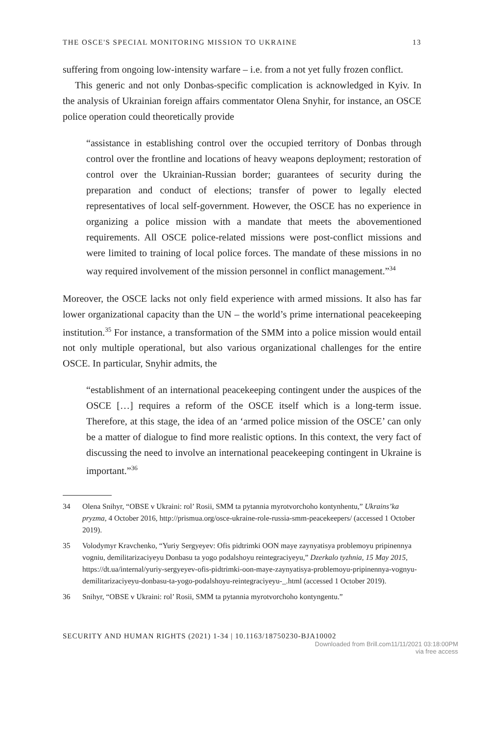THE OSCE'S SPECIAL MONITORING MISSION TO UKRAINE 13
suffering from ongoing low-intensity warfare – i.e. from a not yet fully frozen conflict.
This generic and not only Donbas-specific complication is acknowledged in Kyiv. In the analysis of Ukrainian foreign affairs commentator Olena Snyhir, for instance, an OSCE police operation could theoretically provide
“assistance in establishing control over the occupied territory of Donbas through control over the frontline and locations of heavy weapons deployment; restoration of control over the Ukrainian-Russian border; guarantees of security during the preparation and conduct of elections; transfer of power to legally elected representatives of local self-government. However, the OSCE has no experience in organizing a police mission with a mandate that meets the abovementioned requirements. All OSCE police-related missions were post-conflict missions and were limited to training of local police forces. The mandate of these missions in no way required involvement of the mission personnel in conflict management.”<sup>34</sup>
Moreover, the OSCE lacks not only field experience with armed missions. It also has far lower organizational capacity than the UN – the world’s prime international peacekeeping institution.<sup>35</sup> For instance, a transformation of the SMM into a police mission would entail not only multiple operational, but also various organizational challenges for the entire OSCE. In particular, Snyhir admits, the
“establishment of an international peacekeeping contingent under the auspices of the OSCE […] requires a reform of the OSCE itself which is a long-term issue. Therefore, at this stage, the idea of an ‘armed police mission of the OSCE’ can only be a matter of dialogue to find more realistic options. In this context, the very fact of discussing the need to involve an international peacekeeping contingent in Ukraine is important.”<sup>36</sup>
34 Olena Snihyr, “OBSE v Ukraini: rol’ Rosii, SMM ta pytannia myrotvorchoho kontynhentu,” Ukrains’ka pryzma, 4 October 2016, http://prismua.org/osce-ukraine-role-russia-smm-peacekeepers/ (accessed 1 October 2019).
35 Volodymyr Kravchenko, “Yuriy Sergyeyev: Ofis pidtrimki OON maye zaynyatisya problemoyu pripinennya vogniu, demilitarizaciyeyu Donbasu ta yogo podalshoyu reintegraciyeyu,” Dzerkalo tyzhnia, 15 May 2015, https://dt.ua/internal/yuriy-sergyeyev-ofis-pidtrimki-oon-maye-zaynyatisya-problemoyu-pripinennya-vognyu-demilitarizaciyeyu-donbasu-ta-yogo-podalshoyu-reintegraciyeyu-_.html (accessed 1 October 2019).
36 Snihyr, “OBSE v Ukraini: rol’ Rosii, SMM ta pytannia myrotvorchoho kontyngentu.”
SECURITY AND HUMAN RIGHTS (2021) 1-34 | 10.1163/18750230-BJA10002
Downloaded from Brill.com11/11/2021 03:18:00PM
via free access